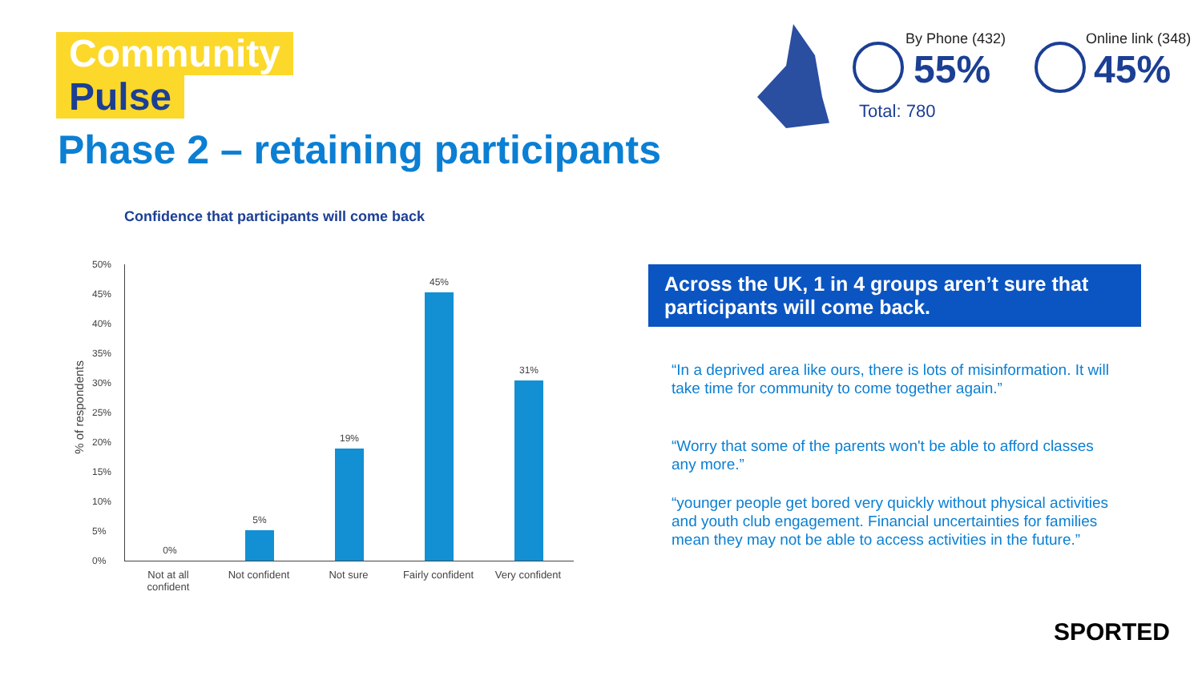Community
Pulse
Phase 2 – retaining participants
By Phone (432)
55%
Online link (348)
45%
Total: 780
Confidence that participants will come back
% of respondents
50%
45%
40%
35%
30%
25%
20%
15%
10%
5%
0%
0% 5% 19% 45% 31%
Not at all confident
Not confident
Not sure
Fairly confident
Very confident
Across the UK, 1 in 4 groups aren’t sure that participants will come back.
“In a deprived area like ours, there is lots of misinformation. It will take time for community to come together again.”
“Worry that some of the parents won't be able to afford classes any more.”
“younger people get bored very quickly without physical activities and youth club engagement. Financial uncertainties for families mean they may not be able to access activities in the future.”
SPORTED